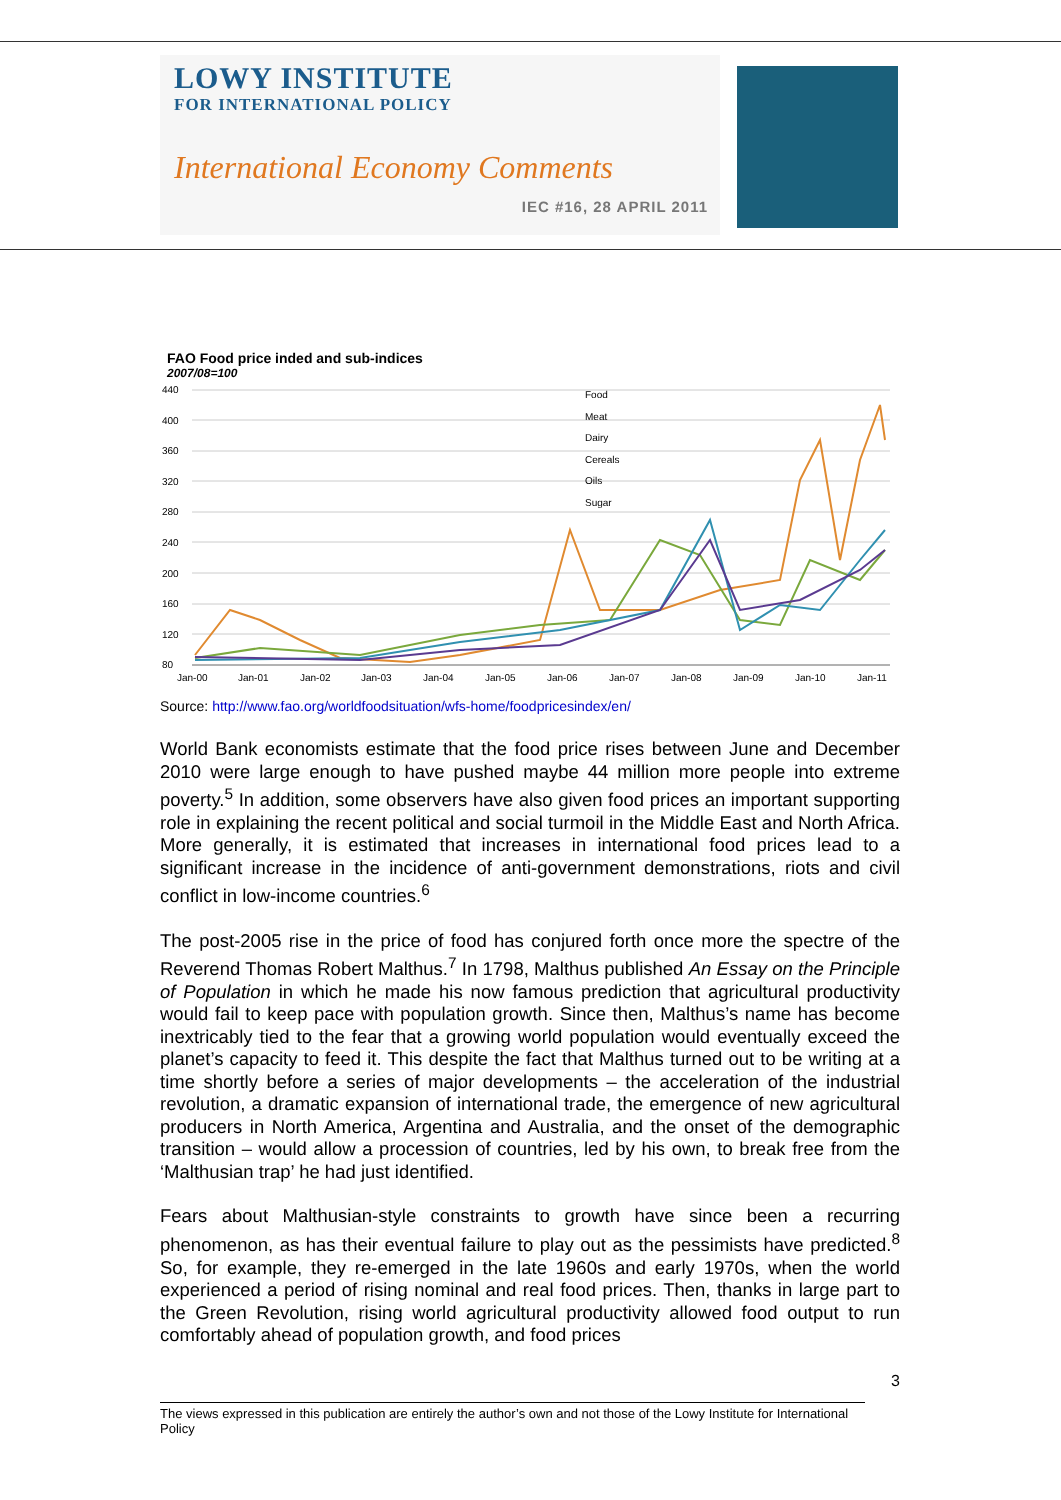LOWY INSTITUTE
FOR INTERNATIONAL POLICY
International Economy Comments
IEC #16, 28 APRIL 2011
FAO Food price inded and sub-indices
2007/08=100
440
400
360
320
280
240
200
160
120
80
Jan-00
Jan-01
Jan-02
Jan-03
Jan-04
Jan-05
Jan-06
Jan-07
Jan-08
Jan-09
Jan-10
Jan-11
Food
Meat
Dairy
Cereals
Oils
Sugar
Source: http://www.fao.org/worldfoodsituation/wfs-home/foodpricesindex/en/
World Bank economists estimate that the food price rises between June and December 2010 were large enough to have pushed maybe 44 million more people into extreme poverty.<sup>5</sup> In addition, some observers have also given food prices an important supporting role in explaining the recent political and social turmoil in the Middle East and North Africa. More generally, it is estimated that increases in international food prices lead to a significant increase in the incidence of anti-government demonstrations, riots and civil conflict in low-income countries.<sup>6</sup>
The post-2005 rise in the price of food has conjured forth once more the spectre of the Reverend Thomas Robert Malthus.<sup>7</sup> In 1798, Malthus published An Essay on the Principle of Population in which he made his now famous prediction that agricultural productivity would fail to keep pace with population growth. Since then, Malthus’s name has become inextricably tied to the fear that a growing world population would eventually exceed the planet’s capacity to feed it. This despite the fact that Malthus turned out to be writing at a time shortly before a series of major developments – the acceleration of the industrial revolution, a dramatic expansion of international trade, the emergence of new agricultural producers in North America, Argentina and Australia, and the onset of the demographic transition – would allow a procession of countries, led by his own, to break free from the ‘Malthusian trap’ he had just identified.
Fears about Malthusian-style constraints to growth have since been a recurring phenomenon, as has their eventual failure to play out as the pessimists have predicted.<sup>8</sup> So, for example, they re-emerged in the late 1960s and early 1970s, when the world experienced a period of rising nominal and real food prices. Then, thanks in large part to the Green Revolution, rising world agricultural productivity allowed food output to run comfortably ahead of population growth, and food prices
3
The views expressed in this publication are entirely the author’s own and not those of the Lowy Institute for International Policy